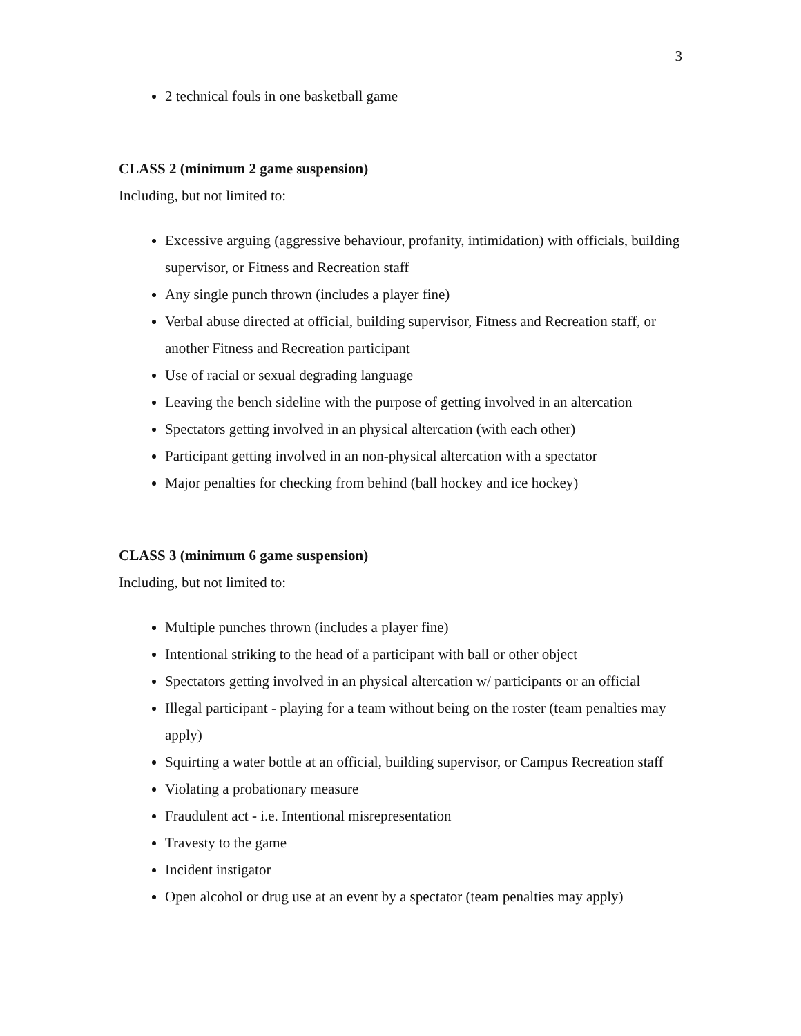3
2 technical fouls in one basketball game
CLASS 2 (minimum 2 game suspension)
Including, but not limited to:
Excessive arguing (aggressive behaviour, profanity, intimidation) with officials, building supervisor, or Fitness and Recreation staff
Any single punch thrown (includes a player fine)
Verbal abuse directed at official, building supervisor, Fitness and Recreation staff, or another Fitness and Recreation participant
Use of racial or sexual degrading language
Leaving the bench sideline with the purpose of getting involved in an altercation
Spectators getting involved in an physical altercation (with each other)
Participant getting involved in an non-physical altercation with a spectator
Major penalties for checking from behind (ball hockey and ice hockey)
CLASS 3 (minimum 6 game suspension)
Including, but not limited to:
Multiple punches thrown (includes a player fine)
Intentional striking to the head of a participant with ball or other object
Spectators getting involved in an physical altercation w/ participants or an official
Illegal participant - playing for a team without being on the roster (team penalties may apply)
Squirting a water bottle at an official, building supervisor, or Campus Recreation staff
Violating a probationary measure
Fraudulent act - i.e. Intentional misrepresentation
Travesty to the game
Incident instigator
Open alcohol or drug use at an event by a spectator (team penalties may apply)